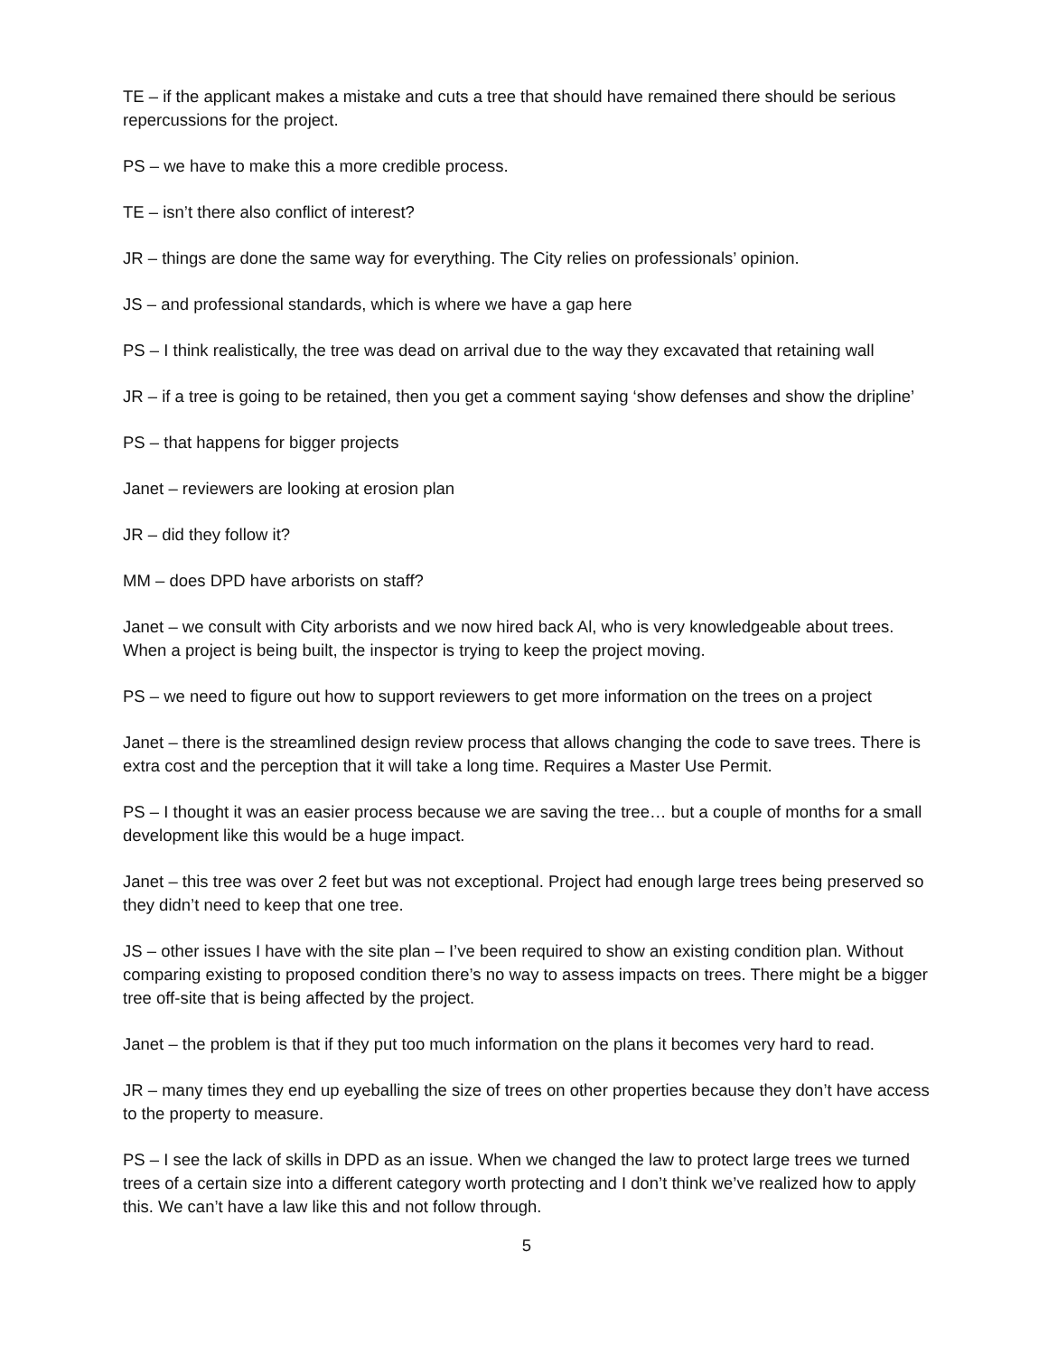TE – if the applicant makes a mistake and cuts a tree that should have remained there should be serious repercussions for the project.
PS – we have to make this a more credible process.
TE – isn’t there also conflict of interest?
JR – things are done the same way for everything. The City relies on professionals’ opinion.
JS – and professional standards, which is where we have a gap here
PS – I think realistically, the tree was dead on arrival due to the way they excavated that retaining wall
JR – if a tree is going to be retained, then you get a comment saying ‘show defenses and show the dripline’
PS – that happens for bigger projects
Janet – reviewers are looking at erosion plan
JR – did they follow it?
MM – does DPD have arborists on staff?
Janet – we consult with City arborists and we now hired back Al, who is very knowledgeable about trees. When a project is being built, the inspector is trying to keep the project moving.
PS – we need to figure out how to support reviewers to get more information on the trees on a project
Janet – there is the streamlined design review process that allows changing the code to save trees. There is extra cost and the perception that it will take a long time. Requires a Master Use Permit.
PS – I thought it was an easier process because we are saving the tree… but a couple of months for a small development like this would be a huge impact.
Janet – this tree was over 2 feet but was not exceptional. Project had enough large trees being preserved so they didn’t need to keep that one tree.
JS – other issues I have with the site plan – I’ve been required to show an existing condition plan. Without comparing existing to proposed condition there’s no way to assess impacts on trees. There might be a bigger tree off-site that is being affected by the project.
Janet – the problem is that if they put too much information on the plans it becomes very hard to read.
JR – many times they end up eyeballing the size of trees on other properties because they don’t have access to the property to measure.
PS – I see the lack of skills in DPD as an issue. When we changed the law to protect large trees we turned trees of a certain size into a different category worth protecting and I don’t think we’ve realized how to apply this. We can’t have a law like this and not follow through.
5